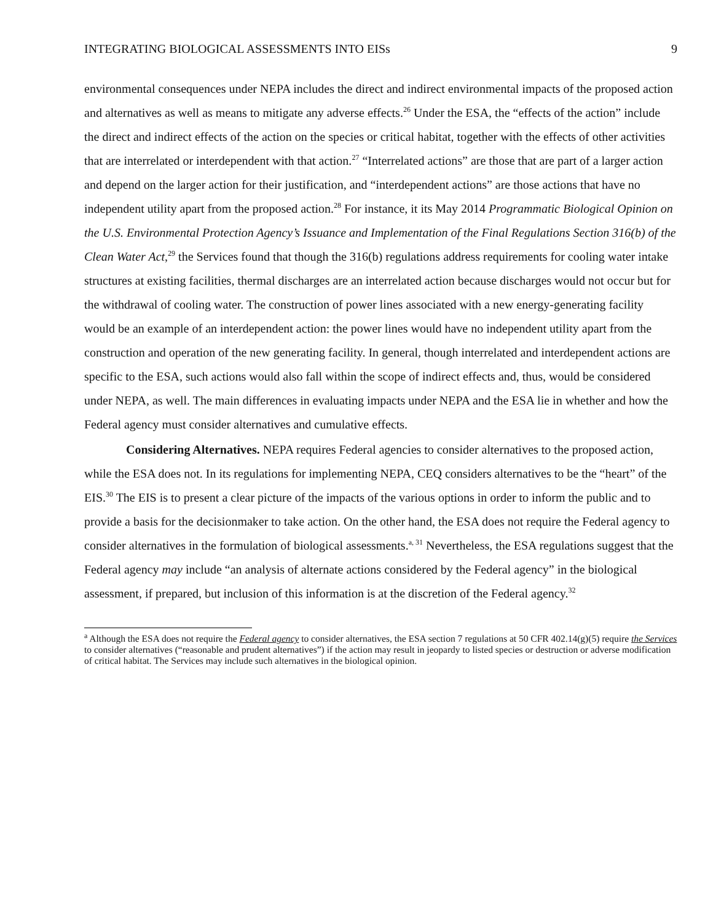INTEGRATING BIOLOGICAL ASSESSMENTS INTO EISs 9
environmental consequences under NEPA includes the direct and indirect environmental impacts of the proposed action and alternatives as well as means to mitigate any adverse effects.<sup>26</sup> Under the ESA, the “effects of the action” include the direct and indirect effects of the action on the species or critical habitat, together with the effects of other activities that are interrelated or interdependent with that action.<sup>27</sup> “Interrelated actions” are those that are part of a larger action and depend on the larger action for their justification, and “interdependent actions” are those actions that have no independent utility apart from the proposed action.<sup>28</sup> For instance, it its May 2014 Programmatic Biological Opinion on the U.S. Environmental Protection Agency’s Issuance and Implementation of the Final Regulations Section 316(b) of the Clean Water Act,<sup>29</sup> the Services found that though the 316(b) regulations address requirements for cooling water intake structures at existing facilities, thermal discharges are an interrelated action because discharges would not occur but for the withdrawal of cooling water. The construction of power lines associated with a new energy-generating facility would be an example of an interdependent action: the power lines would have no independent utility apart from the construction and operation of the new generating facility. In general, though interrelated and interdependent actions are specific to the ESA, such actions would also fall within the scope of indirect effects and, thus, would be considered under NEPA, as well. The main differences in evaluating impacts under NEPA and the ESA lie in whether and how the Federal agency must consider alternatives and cumulative effects.
Considering Alternatives. NEPA requires Federal agencies to consider alternatives to the proposed action, while the ESA does not. In its regulations for implementing NEPA, CEQ considers alternatives to be the “heart” of the EIS.<sup>30</sup> The EIS is to present a clear picture of the impacts of the various options in order to inform the public and to provide a basis for the decisionmaker to take action. On the other hand, the ESA does not require the Federal agency to consider alternatives in the formulation of biological assessments.<sup>a, 31</sup> Nevertheless, the ESA regulations suggest that the Federal agency may include “an analysis of alternate actions considered by the Federal agency” in the biological assessment, if prepared, but inclusion of this information is at the discretion of the Federal agency.<sup>32</sup>
<sup>a</sup> Although the ESA does not require the Federal agency to consider alternatives, the ESA section 7 regulations at 50 CFR 402.14(g)(5) require the Services to consider alternatives (“reasonable and prudent alternatives”) if the action may result in jeopardy to listed species or destruction or adverse modification of critical habitat. The Services may include such alternatives in the biological opinion.